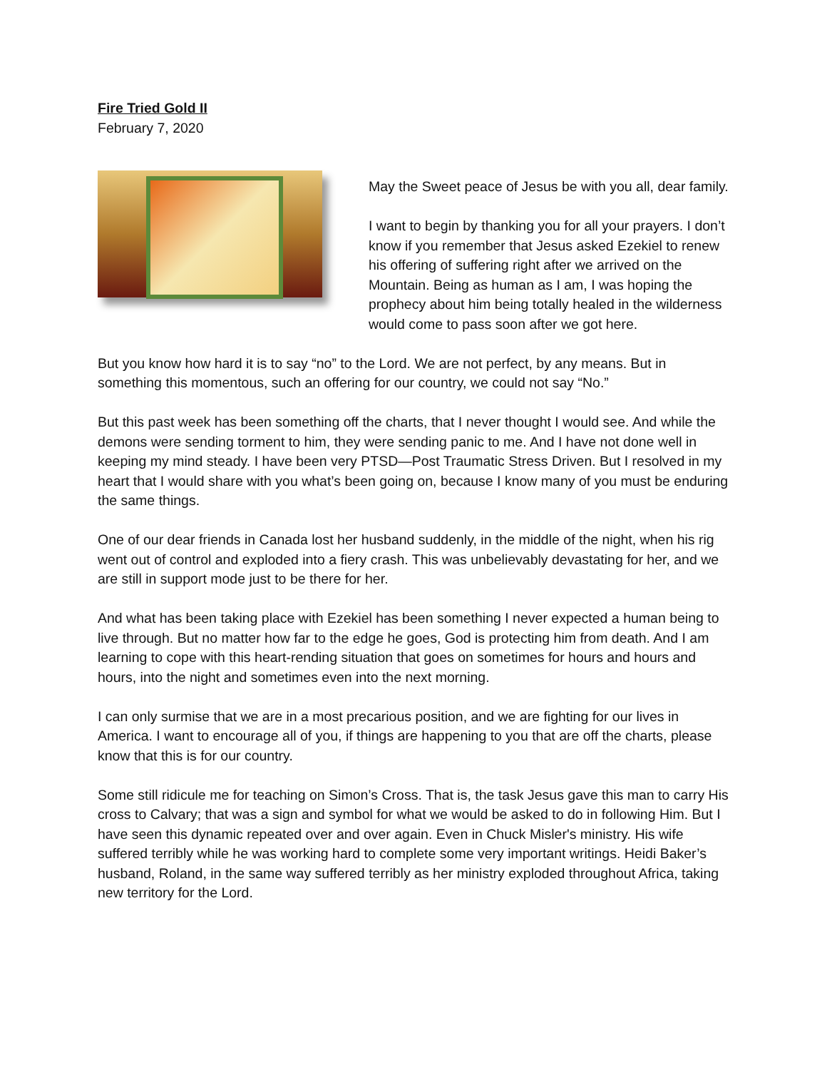Fire Tried Gold II
February 7, 2020
May the Sweet peace of Jesus be with you all, dear family.
I want to begin by thanking you for all your prayers. I don’t know if you remember that Jesus asked Ezekiel to renew his offering of suffering right after we arrived on the Mountain. Being as human as I am, I was hoping the prophecy about him being totally healed in the wilderness would come to pass soon after we got here.
But you know how hard it is to say “no” to the Lord. We are not perfect, by any means. But in something this momentous, such an offering for our country, we could not say “No.”
But this past week has been something off the charts, that I never thought I would see. And while the demons were sending torment to him, they were sending panic to me. And I have not done well in keeping my mind steady. I have been very PTSD—Post Traumatic Stress Driven. But I resolved in my heart that I would share with you what’s been going on, because I know many of you must be enduring the same things.
One of our dear friends in Canada lost her husband suddenly, in the middle of the night, when his rig went out of control and exploded into a fiery crash. This was unbelievably devastating for her, and we are still in support mode just to be there for her.
And what has been taking place with Ezekiel has been something I never expected a human being to live through. But no matter how far to the edge he goes, God is protecting him from death. And I am learning to cope with this heart-rending situation that goes on sometimes for hours and hours and hours, into the night and sometimes even into the next morning.
I can only surmise that we are in a most precarious position, and we are fighting for our lives in America. I want to encourage all of you, if things are happening to you that are off the charts, please know that this is for our country.
Some still ridicule me for teaching on Simon’s Cross. That is, the task Jesus gave this man to carry His cross to Calvary; that was a sign and symbol for what we would be asked to do in following Him. But I have seen this dynamic repeated over and over again. Even in Chuck Misler's ministry. His wife suffered terribly while he was working hard to complete some very important writings. Heidi Baker’s husband, Roland, in the same way suffered terribly as her ministry exploded throughout Africa, taking new territory for the Lord.